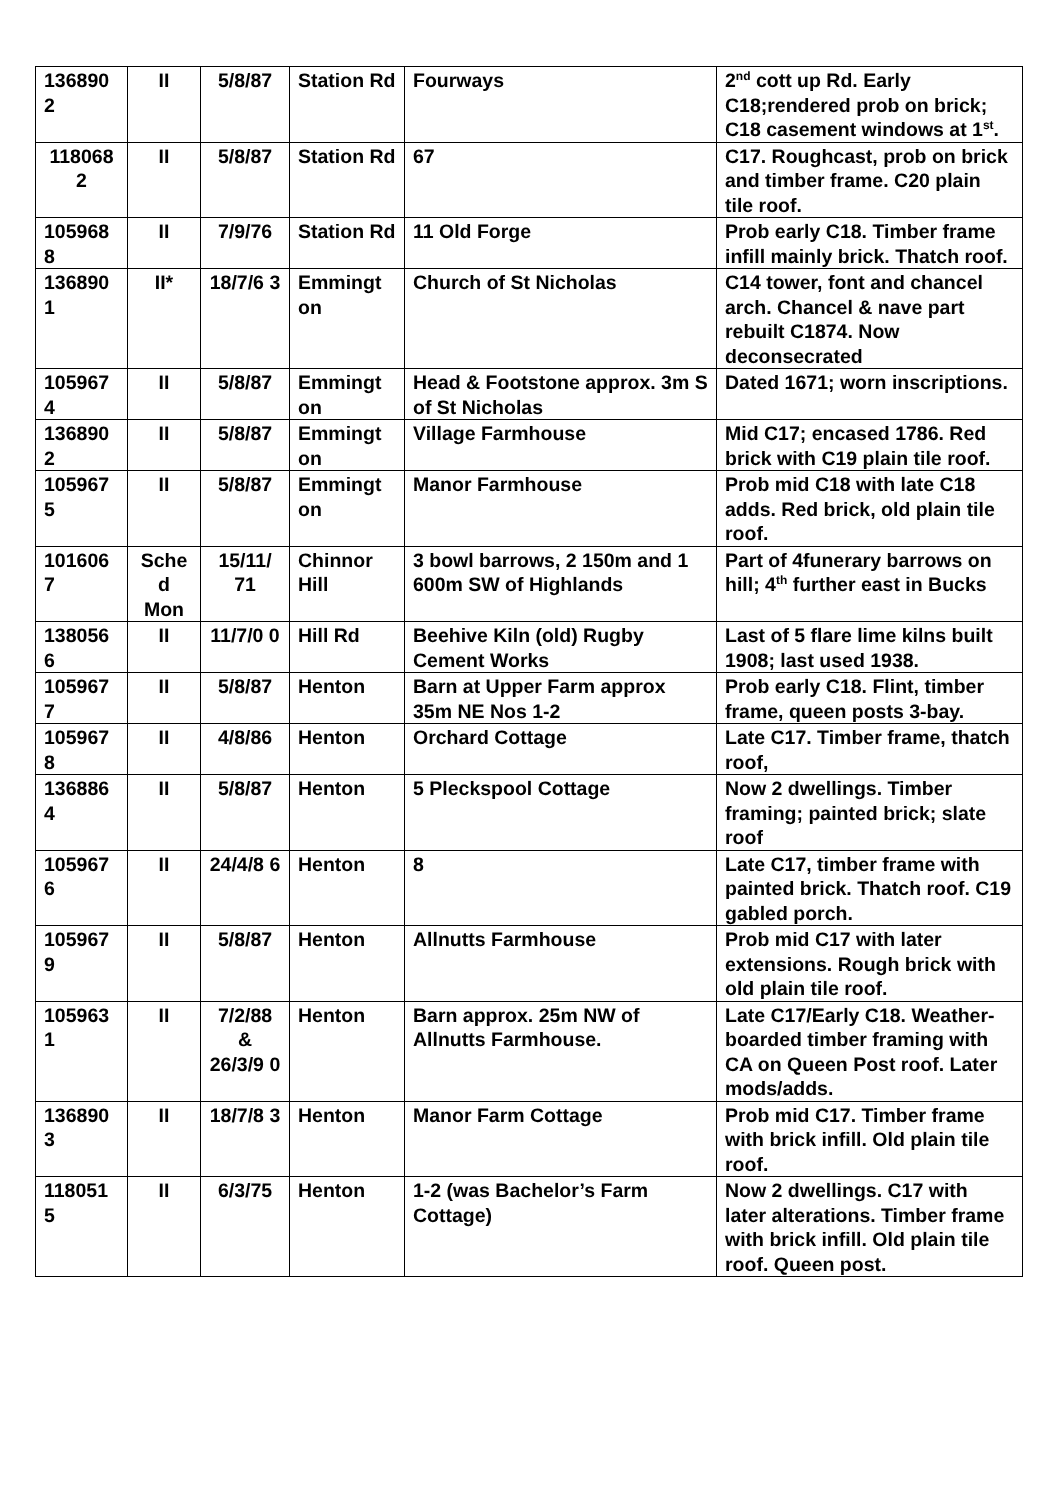| 136890 2 | II | 5/8/87 | Station Rd | Fourways | 2<sup>nd</sup> cott up Rd. Early C18;rendered prob on brick; C18 casement windows at 1<sup>st</sup>. |
| 118068 2 | II | 5/8/87 | Station Rd | 67 | C17. Roughcast, prob on brick and timber frame. C20 plain tile roof. |
| 105968 8 | II | 7/9/76 | Station Rd | 11 Old Forge | Prob early C18. Timber frame infill mainly brick. Thatch roof. |
| 136890 1 | II* | 18/7/6 3 | Emmingt on | Church of St Nicholas | C14 tower, font and chancel arch. Chancel & nave part rebuilt C1874. Now deconsecrated |
| 105967 4 | II | 5/8/87 | Emmingt on | Head & Footstone approx. 3m S of St Nicholas | Dated 1671; worn inscriptions. |
| 136890 2 | II | 5/8/87 | Emmingt on | Village Farmhouse | Mid C17; encased 1786. Red brick with C19 plain tile roof. |
| 105967 5 | II | 5/8/87 | Emmingt on | Manor Farmhouse | Prob mid C18 with late C18 adds. Red brick, old plain tile roof. |
| 101606 7 | Sche d Mon | 15/11/ 71 | Chinnor Hill | 3 bowl barrows, 2 150m and 1 600m SW of Highlands | Part of 4funerary barrows on hill; 4<sup>th</sup> further east in Bucks |
| 138056 6 | II | 11/7/0 0 | Hill Rd | Beehive Kiln (old) Rugby Cement Works | Last of 5 flare lime kilns built 1908; last used 1938. |
| 105967 7 | II | 5/8/87 | Henton | Barn at Upper Farm approx 35m NE Nos 1-2 | Prob early C18. Flint, timber frame, queen posts 3-bay. |
| 105967 8 | II | 4/8/86 | Henton | Orchard Cottage | Late C17. Timber frame, thatch roof, |
| 136886 4 | II | 5/8/87 | Henton | 5 Pleckspool Cottage | Now 2 dwellings. Timber framing; painted brick; slate roof |
| 105967 6 | II | 24/4/8 6 | Henton | 8 | Late C17, timber frame with painted brick. Thatch roof. C19 gabled porch. |
| 105967 9 | II | 5/8/87 | Henton | Allnutts Farmhouse | Prob mid C17 with later extensions. Rough brick with old plain tile roof. |
| 105963 1 | II | 7/2/88 & 26/3/9 0 | Henton | Barn approx. 25m NW of Allnutts Farmhouse. | Late C17/Early C18. Weather-boarded timber framing with CA on Queen Post roof. Later mods/adds. |
| 136890 3 | II | 18/7/8 3 | Henton | Manor Farm Cottage | Prob mid C17. Timber frame with brick infill. Old plain tile roof. |
| 118051 5 | II | 6/3/75 | Henton | 1-2 (was Bachelor’s Farm Cottage) | Now 2 dwellings. C17 with later alterations. Timber frame with brick infill. Old plain tile roof. Queen post. |